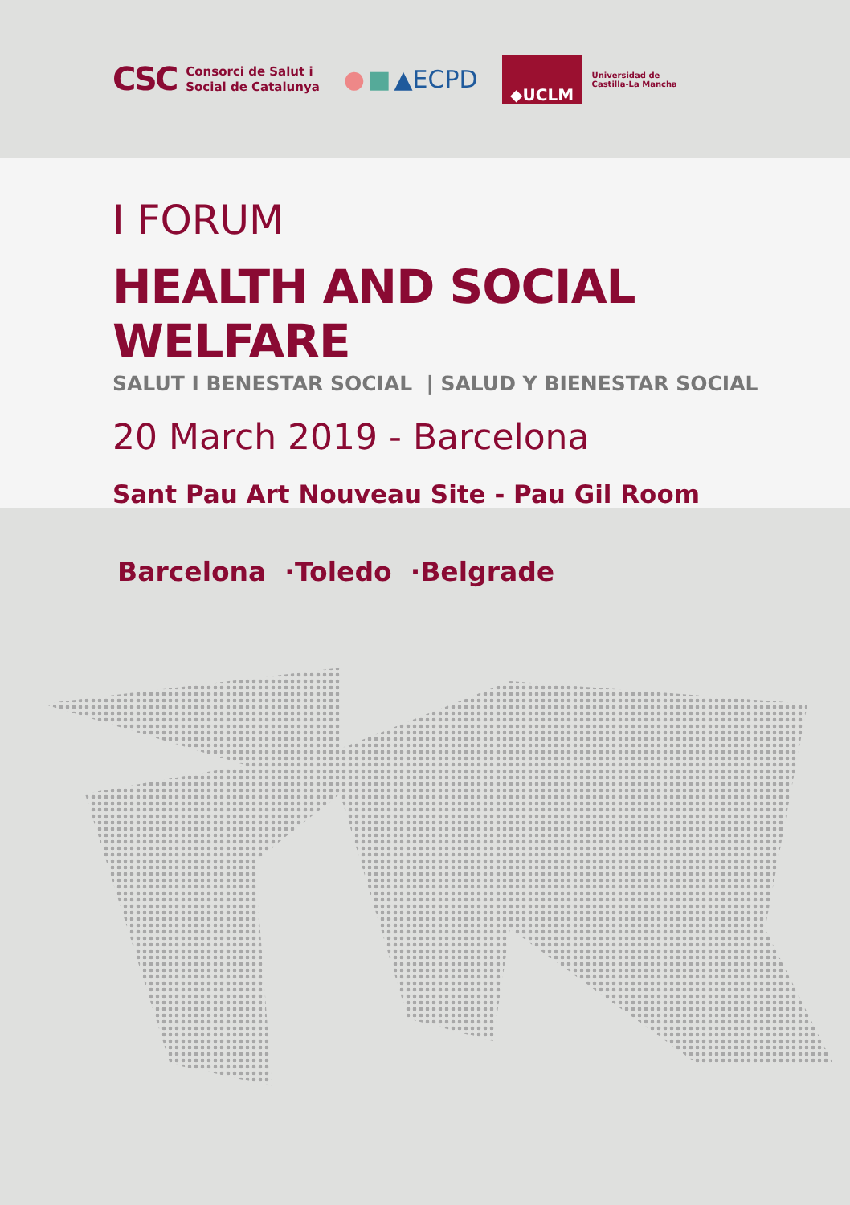CSC Consorci de Salut i
Social de Catalunya
● ■ ▲ECPD
◆UCLM
Universidad de
Castilla-La Mancha
I FORUM
HEALTH AND SOCIAL WELFARE
SALUT I BENESTAR SOCIAL | SALUD Y BIENESTAR SOCIAL
20 March 2019 - Barcelona
Sant Pau Art Nouveau Site - Pau Gil Room
Barcelona ·Toledo ·Belgrade